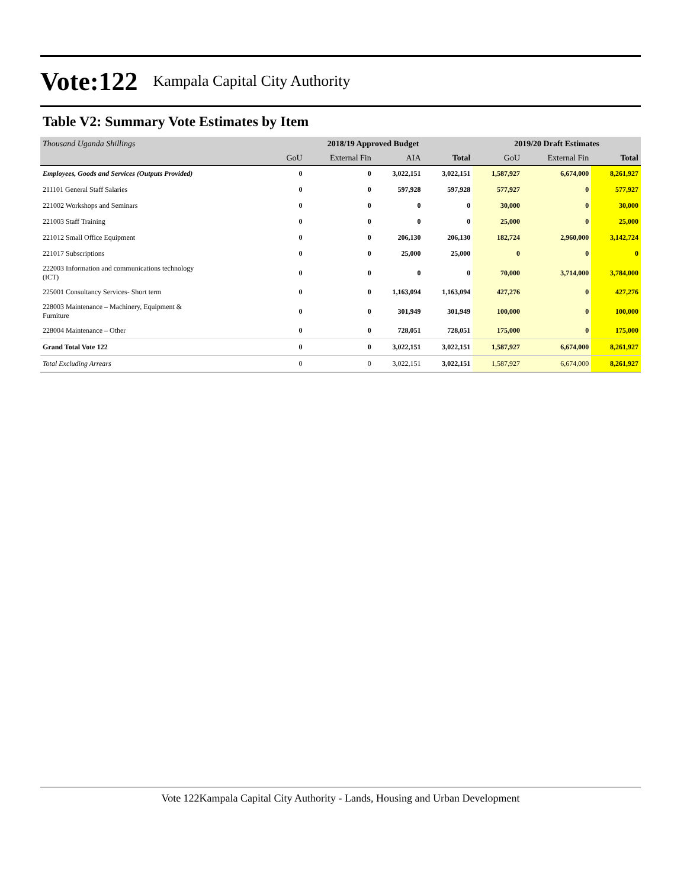Vote:122 Kampala Capital City Authority
Table V2: Summary Vote Estimates by Item
| Thousand Uganda Shillings | 2018/19 Approved Budget | | | | 2019/20 Draft Estimates | | |
| | GoU | External Fin | AIA | Total | GoU | External Fin | Total |
| Employees, Goods and Services (Outputs Provided) | 0 | 0 | 3,022,151 | 3,022,151 | 1,587,927 | 6,674,000 | 8,261,927 |
| 211101 General Staff Salaries | 0 | 0 | 597,928 | 597,928 | 577,927 | 0 | 577,927 |
| 221002 Workshops and Seminars | 0 | 0 | 0 | 0 | 30,000 | 0 | 30,000 |
| 221003 Staff Training | 0 | 0 | 0 | 0 | 25,000 | 0 | 25,000 |
| 221012 Small Office Equipment | 0 | 0 | 206,130 | 206,130 | 182,724 | 2,960,000 | 3,142,724 |
| 221017 Subscriptions | 0 | 0 | 25,000 | 25,000 | 0 | 0 | 0 |
| 222003 Information and communications technology (ICT) | 0 | 0 | 0 | 0 | 70,000 | 3,714,000 | 3,784,000 |
| 225001 Consultancy Services- Short term | 0 | 0 | 1,163,094 | 1,163,094 | 427,276 | 0 | 427,276 |
| 228003 Maintenance – Machinery, Equipment & Furniture | 0 | 0 | 301,949 | 301,949 | 100,000 | 0 | 100,000 |
| 228004 Maintenance – Other | 0 | 0 | 728,051 | 728,051 | 175,000 | 0 | 175,000 |
| Grand Total Vote 122 | 0 | 0 | 3,022,151 | 3,022,151 | 1,587,927 | 6,674,000 | 8,261,927 |
| Total Excluding Arrears | 0 | 0 | 3,022,151 | 3,022,151 | 1,587,927 | 6,674,000 | 8,261,927 |
Vote 122Kampala Capital City Authority - Lands, Housing and Urban Development